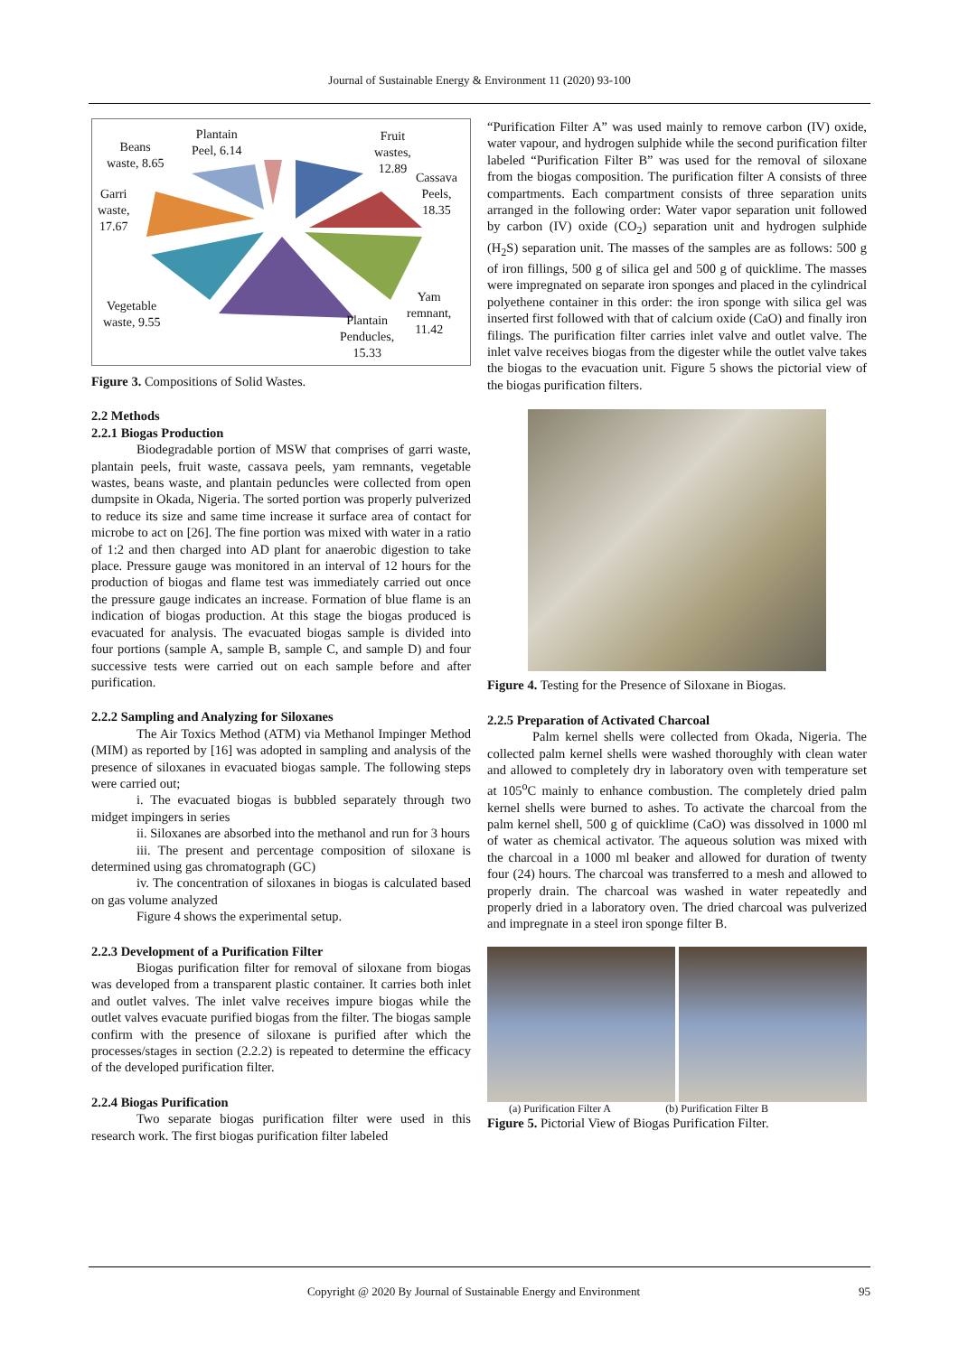Journal of Sustainable Energy & Environment 11 (2020) 93-100
Plantain
Peel, 6.14
Beans
waste, 8.65
Fruit
wastes,
12.89
Cassava
Peels,
18.35
Garri
waste,
17.67
Yam
remnant,
11.42
Vegetable
waste, 9.55
Plantain
Penducles,
15.33
Figure 3. Compositions of Solid Wastes.
2.2 Methods
2.2.1 Biogas Production
Biodegradable portion of MSW that comprises of garri waste, plantain peels, fruit waste, cassava peels, yam remnants, vegetable wastes, beans waste, and plantain peduncles were collected from open dumpsite in Okada, Nigeria. The sorted portion was properly pulverized to reduce its size and same time increase it surface area of contact for microbe to act on [26]. The fine portion was mixed with water in a ratio of 1:2 and then charged into AD plant for anaerobic digestion to take place. Pressure gauge was monitored in an interval of 12 hours for the production of biogas and flame test was immediately carried out once the pressure gauge indicates an increase. Formation of blue flame is an indication of biogas production. At this stage the biogas produced is evacuated for analysis. The evacuated biogas sample is divided into four portions (sample A, sample B, sample C, and sample D) and four successive tests were carried out on each sample before and after purification.
2.2.2 Sampling and Analyzing for Siloxanes
The Air Toxics Method (ATM) via Methanol Impinger Method (MIM) as reported by [16] was adopted in sampling and analysis of the presence of siloxanes in evacuated biogas sample. The following steps were carried out;
i. The evacuated biogas is bubbled separately through two midget impingers in series
ii. Siloxanes are absorbed into the methanol and run for 3 hours
iii. The present and percentage composition of siloxane is determined using gas chromatograph (GC)
iv. The concentration of siloxanes in biogas is calculated based on gas volume analyzed
Figure 4 shows the experimental setup.
2.2.3 Development of a Purification Filter
Biogas purification filter for removal of siloxane from biogas was developed from a transparent plastic container. It carries both inlet and outlet valves. The inlet valve receives impure biogas while the outlet valves evacuate purified biogas from the filter. The biogas sample confirm with the presence of siloxane is purified after which the processes/stages in section (2.2.2) is repeated to determine the efficacy of the developed purification filter.
2.2.4 Biogas Purification
Two separate biogas purification filter were used in this research work. The first biogas purification filter labeled
“Purification Filter A” was used mainly to remove carbon (IV) oxide, water vapour, and hydrogen sulphide while the second purification filter labeled “Purification Filter B” was used for the removal of siloxane from the biogas composition. The purification filter A consists of three compartments. Each compartment consists of three separation units arranged in the following order: Water vapor separation unit followed by carbon (IV) oxide (CO<sub>2</sub>) separation unit and hydrogen sulphide (H<sub>2</sub>S) separation unit. The masses of the samples are as follows: 500 g of iron fillings, 500 g of silica gel and 500 g of quicklime. The masses were impregnated on separate iron sponges and placed in the cylindrical polyethene container in this order: the iron sponge with silica gel was inserted first followed with that of calcium oxide (CaO) and finally iron filings. The purification filter carries inlet valve and outlet valve. The inlet valve receives biogas from the digester while the outlet valve takes the biogas to the evacuation unit. Figure 5 shows the pictorial view of the biogas purification filters.
Figure 4. Testing for the Presence of Siloxane in Biogas.
2.2.5 Preparation of Activated Charcoal
Palm kernel shells were collected from Okada, Nigeria. The collected palm kernel shells were washed thoroughly with clean water and allowed to completely dry in laboratory oven with temperature set at 105<sup>o</sup>C mainly to enhance combustion. The completely dried palm kernel shells were burned to ashes. To activate the charcoal from the palm kernel shell, 500 g of quicklime (CaO) was dissolved in 1000 ml of water as chemical activator. The aqueous solution was mixed with the charcoal in a 1000 ml beaker and allowed for duration of twenty four (24) hours. The charcoal was transferred to a mesh and allowed to properly drain. The charcoal was washed in water repeatedly and properly dried in a laboratory oven. The dried charcoal was pulverized and impregnate in a steel iron sponge filter B.
(a) Purification Filter A (b) Purification Filter B
Figure 5. Pictorial View of Biogas Purification Filter.
Copyright @ 2020 By Journal of Sustainable Energy and Environment 95